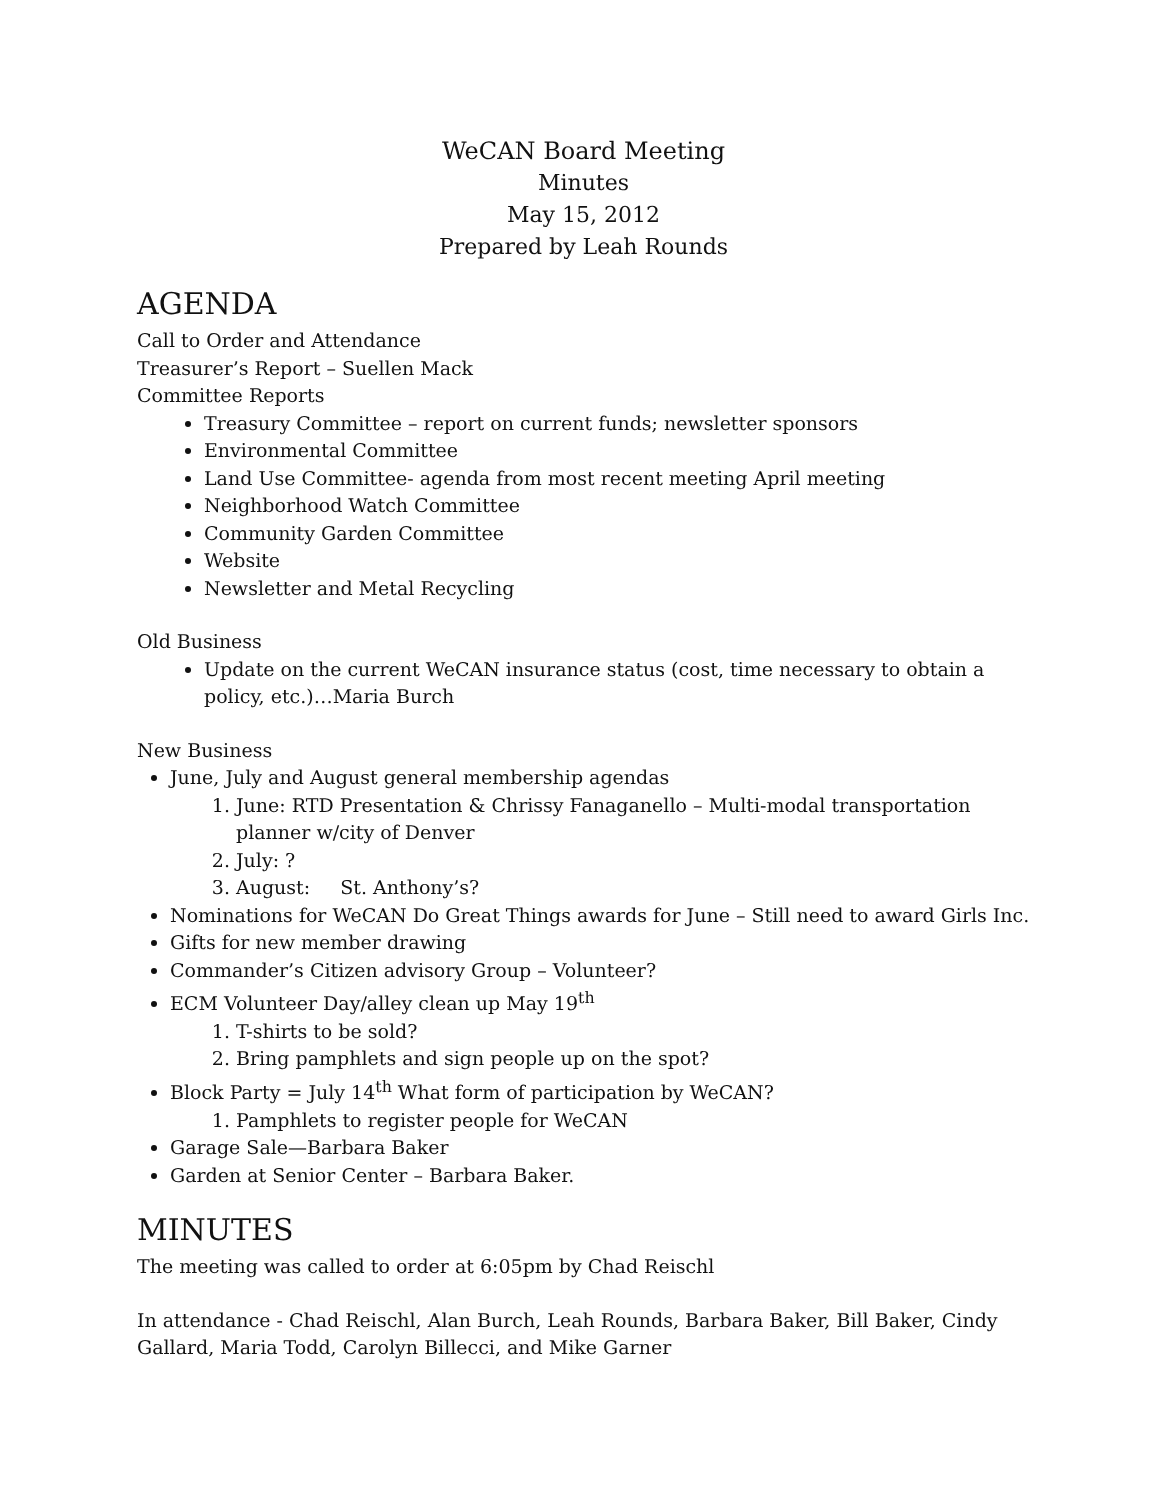WeCAN Board Meeting
Minutes
May 15, 2012
Prepared by Leah Rounds
AGENDA
Call to Order and Attendance
Treasurer’s Report – Suellen Mack
Committee Reports
Treasury Committee – report on current funds; newsletter sponsors
Environmental Committee
Land Use Committee- agenda from most recent meeting April meeting
Neighborhood Watch Committee
Community Garden Committee
Website
Newsletter and Metal Recycling
Old Business
Update on the current WeCAN insurance status (cost, time necessary to obtain a policy, etc.)…Maria Burch
New Business
June, July and August general membership agendas
1. June: RTD Presentation & Chrissy Fanaganello – Multi-modal transportation planner w/city of Denver
2. July: ?
3. August: St. Anthony’s?
Nominations for WeCAN Do Great Things awards for June – Still need to award Girls Inc.
Gifts for new member drawing
Commander’s Citizen advisory Group – Volunteer?
ECM Volunteer Day/alley clean up May 19<sup>th</sup>
1. T-shirts to be sold?
2. Bring pamphlets and sign people up on the spot?
Block Party = July 14<sup>th</sup> What form of participation by WeCAN?
1. Pamphlets to register people for WeCAN
Garage Sale—Barbara Baker
Garden at Senior Center – Barbara Baker.
MINUTES
The meeting was called to order at 6:05pm by Chad Reischl
In attendance - Chad Reischl, Alan Burch, Leah Rounds, Barbara Baker, Bill Baker, Cindy Gallard, Maria Todd, Carolyn Billecci, and Mike Garner